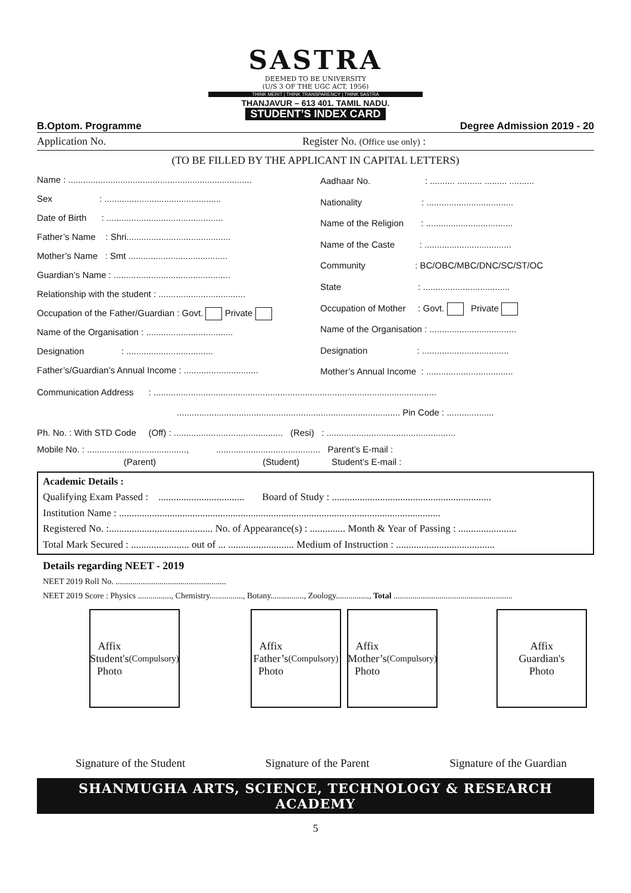SASTRA
DEEMED TO BE UNIVERSITY
(U/S 3 OF THE UGC ACT, 1956)
THINK MERIT | THINK TRANSPARENCY | THINK SASTRA
THANJAVUR – 613 401. TAMIL NADU.
STUDENT’S INDEX CARD
B.Optom. Programme Degree Admission 2019 - 20
Application No. Register No. (Office use only) :
(TO BE FILLED BY THE APPLICANT IN CAPITAL LETTERS)
Name : ..........................................................................
Sex : ...............................................
Date of Birth : ...............................................
Father’s Name : Shri..........................................
Mother’s Name : Smt ........................................
Guardian’s Name : ...............................................
Relationship with the student : ...................................
Occupation of the Father/Guardian : Govt. Private
Name of the Organisation : ...................................
Designation : ...................................
Father’s/Guardian’s Annual Income : ..............................
Aadhaar No. : .......... .......... ......... ..........
Nationality : ...................................
Name of the Religion : ...................................
Name of the Caste : ...................................
Community : BC/OBC/MBC/DNC/SC/ST/OC
State : ...................................
Occupation of Mother : Govt. Private
Name of the Organisation : ...................................
Designation : ...................................
Mother’s Annual Income : ...................................
Communication Address : ..................................................................................................................
.......................................................................................... Pin Code : ...................
Ph. No. : With STD Code (Off) : ............................................ (Resi) : ....................................................
Mobile No. : ........................................, .......................................... Parent’s E-mail :
(Parent) (Student) Student’s E-mail :
Academic Details :
Qualifying Exam Passed : .................................. Board of Study : ...............................................................
Institution Name : ...............................................................................................................................
Registered No. :......................................... No. of Appearance(s) : .............. Month & Year of Passing : .......................
Total Mark Secured : ....................... out of ... .......................... Medium of Instruction : .......................................
Details regarding NEET - 2019
NEET 2019 Roll No. .....................................................
NEET 2019 Score : Physics ................, Chemistry................, Botany................, Zoology................, Total .........................................................
Affix
Student's
Photo
(Compulsory)
Affix
Father’s
Photo
(Compulsory)
Affix
Mother’s
Photo
(Compulsory)
Affix
Guardian's
Photo
Signature of the Student Signature of the Parent Signature of the Guardian
SHANMUGHA ARTS, SCIENCE, TECHNOLOGY & RESEARCH ACADEMY
5